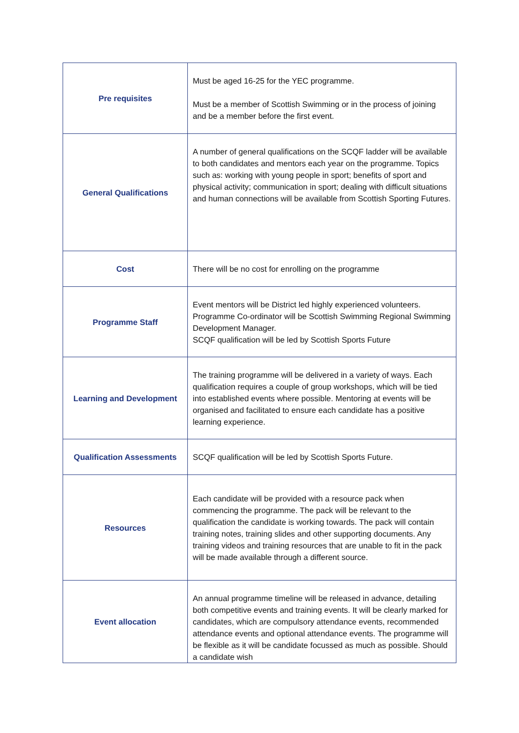| Pre requisites | Must be aged 16-25 for the YEC programme. Must be a member of Scottish Swimming or in the process of joining and be a member before the first event. |
| General Qualifications | A number of general qualifications on the SCQF ladder will be available to both candidates and mentors each year on the programme. Topics such as: working with young people in sport; benefits of sport and physical activity; communication in sport; dealing with difficult situations and human connections will be available from Scottish Sporting Futures. |
| Cost | There will be no cost for enrolling on the programme |
| Programme Staff | Event mentors will be District led highly experienced volunteers. Programme Co-ordinator will be Scottish Swimming Regional Swimming Development Manager. SCQF qualification will be led by Scottish Sports Future |
| Learning and Development | The training programme will be delivered in a variety of ways. Each qualification requires a couple of group workshops, which will be tied into established events where possible. Mentoring at events will be organised and facilitated to ensure each candidate has a positive learning experience. |
| Qualification Assessments | SCQF qualification will be led by Scottish Sports Future. |
| Resources | Each candidate will be provided with a resource pack when commencing the programme. The pack will be relevant to the qualification the candidate is working towards. The pack will contain training notes, training slides and other supporting documents. Any training videos and training resources that are unable to fit in the pack will be made available through a different source. |
| Event allocation | An annual programme timeline will be released in advance, detailing both competitive events and training events. It will be clearly marked for candidates, which are compulsory attendance events, recommended attendance events and optional attendance events. The programme will be flexible as it will be candidate focussed as much as possible. Should a candidate wish |